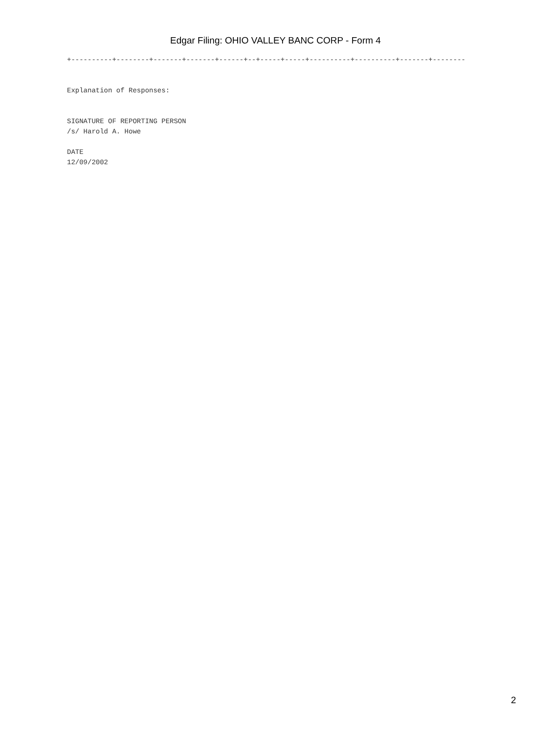Edgar Filing: OHIO VALLEY BANC CORP - Form 4
+----------+--------+-------+-------+------+--+-----+-----+----------+----------+-------+-------- Explanation of Responses: SIGNATURE OF REPORTING PERSON /s/ Harold A. Howe DATE 12/09/2002
2